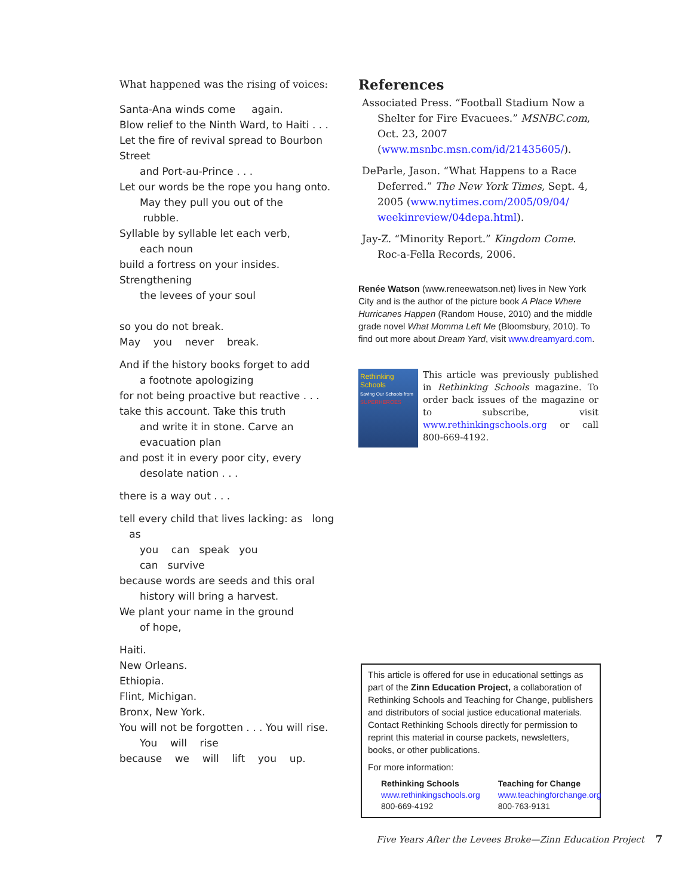What happened was the rising of voices:
Santa-Ana winds come again.
Blow relief to the Ninth Ward, to Haiti . . .
Let the fire of revival spread to Bourbon Street
and Port-au-Prince . . .
Let our words be the rope you hang onto.
May they pull you out of the
rubble.
Syllable by syllable let each verb,
each noun
build a fortress on your insides. Strengthening
the levees of your soul
so you do not break.
May you never break.
And if the history books forget to add
a footnote apologizing
for not being proactive but reactive . . .
take this account. Take this truth
and write it in stone. Carve an
evacuation plan
and post it in every poor city, every
desolate nation . . .
there is a way out . . .
tell every child that lives lacking: as long as
you can speak you
can survive
because words are seeds and this oral
history will bring a harvest.
We plant your name in the ground
of hope,
Haiti.
New Orleans.
Ethiopia.
Flint, Michigan.
Bronx, New York.
You will not be forgotten . . . You will rise.
You will rise
because we will lift you up.
References
Associated Press. “Football Stadium Now a Shelter for Fire Evacuees.” MSNBC.com, Oct. 23, 2007 (www.msnbc.msn.com/id/21435605/).
DeParle, Jason. “What Happens to a Race Deferred.” The New York Times, Sept. 4, 2005 (www.nytimes.com/2005/09/04/ weekinreview/04depa.html).
Jay-Z. “Minority Report.” Kingdom Come. Roc-a-Fella Records, 2006.
Renée Watson (www.reneewatson.net) lives in New York City and is the author of the picture book A Place Where Hurricanes Happen (Random House, 2010) and the middle grade novel What Momma Left Me (Bloomsbury, 2010). To find out more about Dream Yard, visit www.dreamyard.com.
Rethinking Schools
Saving Our Schools from
SUPERHEROES
This article was previously published in Rethinking Schools magazine. To order back issues of the magazine or to subscribe, visit www.rethinkingschools.org or call 800-669-4192.
This article is offered for use in educational settings as part of the Zinn Education Project, a collaboration of Rethinking Schools and Teaching for Change, publishers and distributors of social justice educational materials. Contact Rethinking Schools directly for permission to reprint this material in course packets, newsletters, books, or other publications.
For more information:
Rethinking Schools
www.rethinkingschools.org
800-669-4192
Teaching for Change
www.teachingforchange.org
800-763-9131
Five Years After the Levees Broke—Zinn Education Project 7